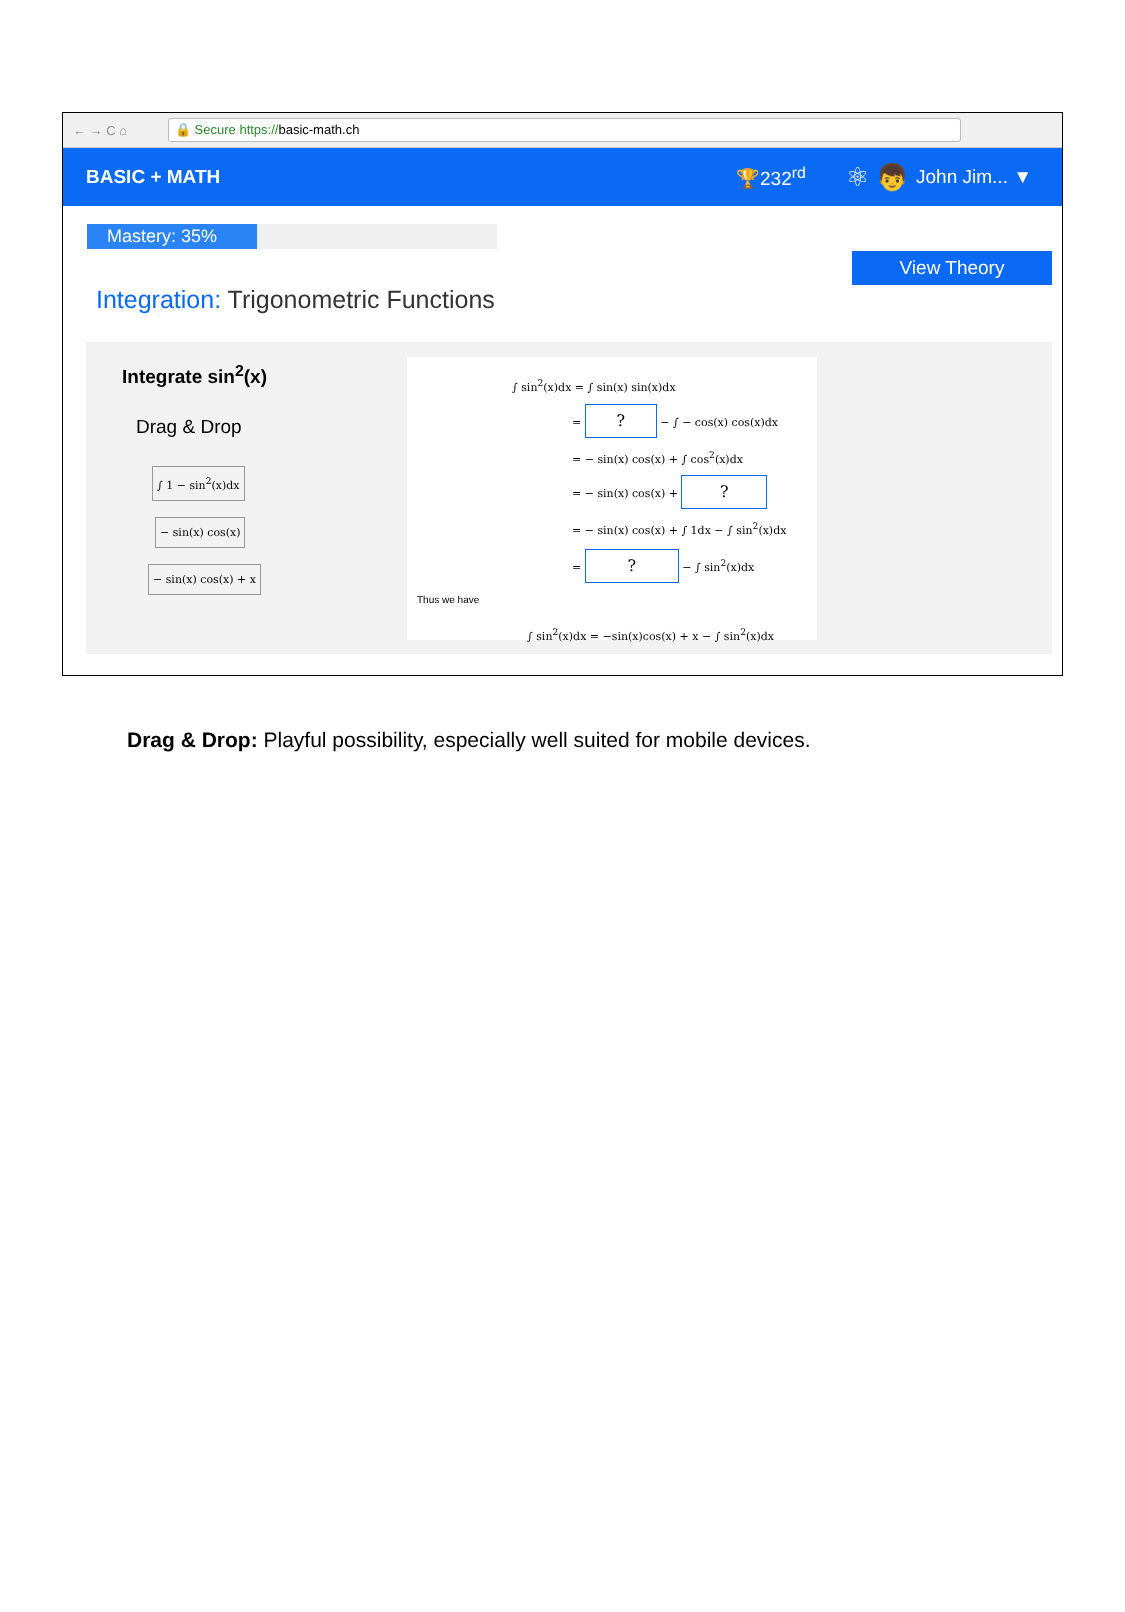← → C ⌂
🔒 Secure https://basic-math.ch
BASIC + MATH 🏆232<sup>rd</sup> ⚛ 👦 John Jim... ▼
Mastery: 35%
Integration: Trigonometric Functions
View Theory
Integrate sin<sup>2</sup>(x)
Drag & Drop
∫ 1 − sin<sup>2</sup>(x)dx
− sin(x) cos(x)
− sin(x) cos(x) + x
∫ sin<sup>2</sup>(x)dx = ∫ sin(x) sin(x)dx
= ? − ∫ − cos(x) cos(x)dx
= − sin(x) cos(x) + ∫ cos<sup>2</sup>(x)dx
= − sin(x) cos(x) + ?
= − sin(x) cos(x) + ∫ 1dx − ∫ sin<sup>2</sup>(x)dx
= ? − ∫ sin<sup>2</sup>(x)dx
Thus we have
∫ sin<sup>2</sup>(x)dx = −sin(x)cos(x) + x − ∫ sin<sup>2</sup>(x)dx
Drag & Drop: Playful possibility, especially well suited for mobile devices.